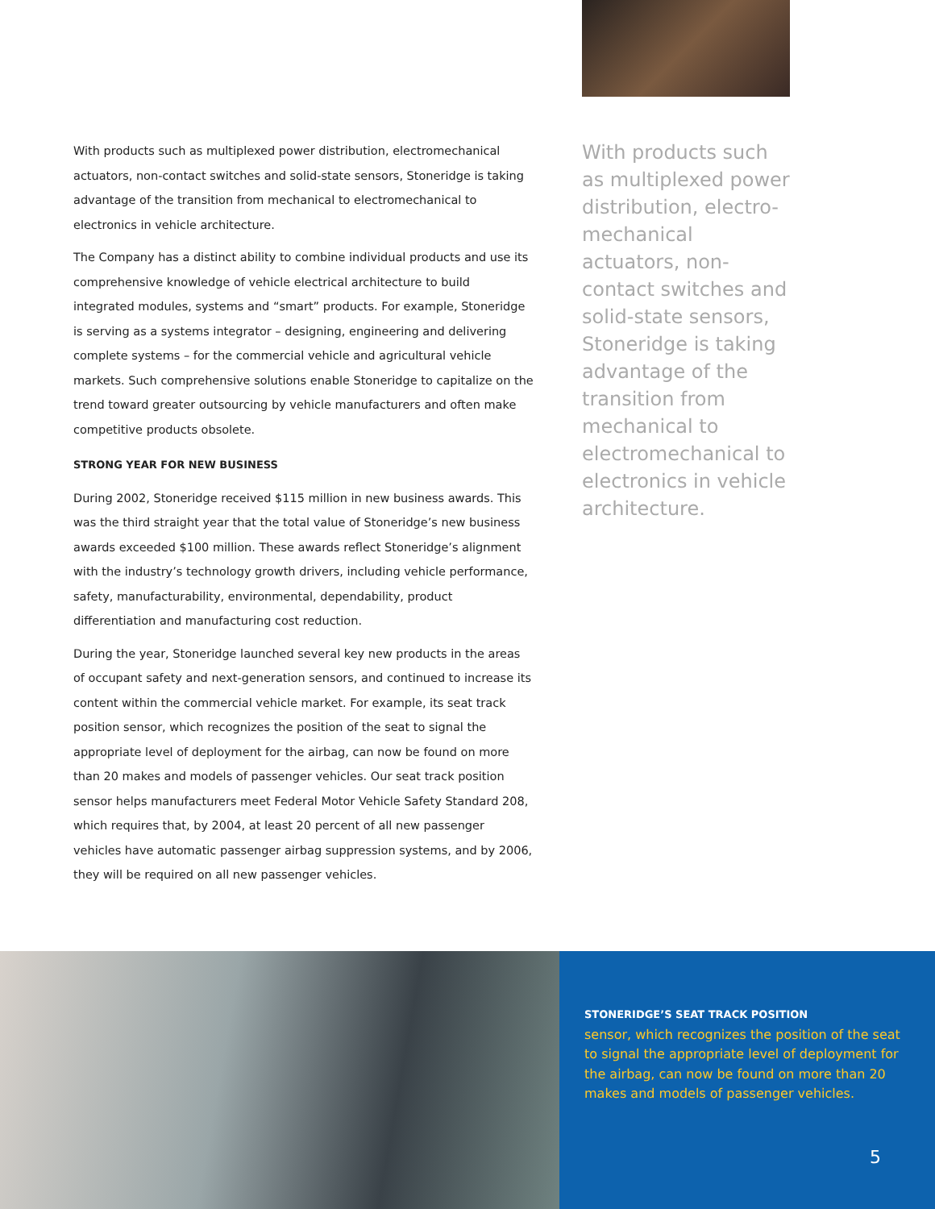With products such as multiplexed power distribution, electromechanical actuators, non-contact switches and solid-state sensors, Stoneridge is taking advantage of the transition from mechanical to electromechanical to electronics in vehicle architecture.
The Company has a distinct ability to combine individual products and use its comprehensive knowledge of vehicle electrical architecture to build integrated modules, systems and “smart” products. For example, Stoneridge is serving as a systems integrator – designing, engineering and delivering complete systems – for the commercial vehicle and agricultural vehicle markets. Such comprehensive solutions enable Stoneridge to capitalize on the trend toward greater outsourcing by vehicle manufacturers and often make competitive products obsolete.
STRONG YEAR FOR NEW BUSINESS
During 2002, Stoneridge received $115 million in new business awards. This was the third straight year that the total value of Stoneridge’s new business awards exceeded $100 million. These awards reflect Stoneridge’s alignment with the industry’s technology growth drivers, including vehicle performance, safety, manufacturability, environmental, dependability, product differentiation and manufacturing cost reduction.
During the year, Stoneridge launched several key new products in the areas of occupant safety and next-generation sensors, and continued to increase its content within the commercial vehicle market. For example, its seat track position sensor, which recognizes the position of the seat to signal the appropriate level of deployment for the airbag, can now be found on more than 20 makes and models of passenger vehicles. Our seat track position sensor helps manufacturers meet Federal Motor Vehicle Safety Standard 208, which requires that, by 2004, at least 20 percent of all new passenger vehicles have automatic passenger airbag suppression systems, and by 2006, they will be required on all new passenger vehicles.
With products such as multiplexed power distribution, electro-mechanical actuators, non-contact switches and solid-state sensors, Stoneridge is taking advantage of the transition from mechanical to electromechanical to electronics in vehicle architecture.
STONERIDGE’S SEAT TRACK POSITION
sensor, which recognizes the position of the seat to signal the appropriate level of deployment for the airbag, can now be found on more than 20 makes and models of passenger vehicles.
5